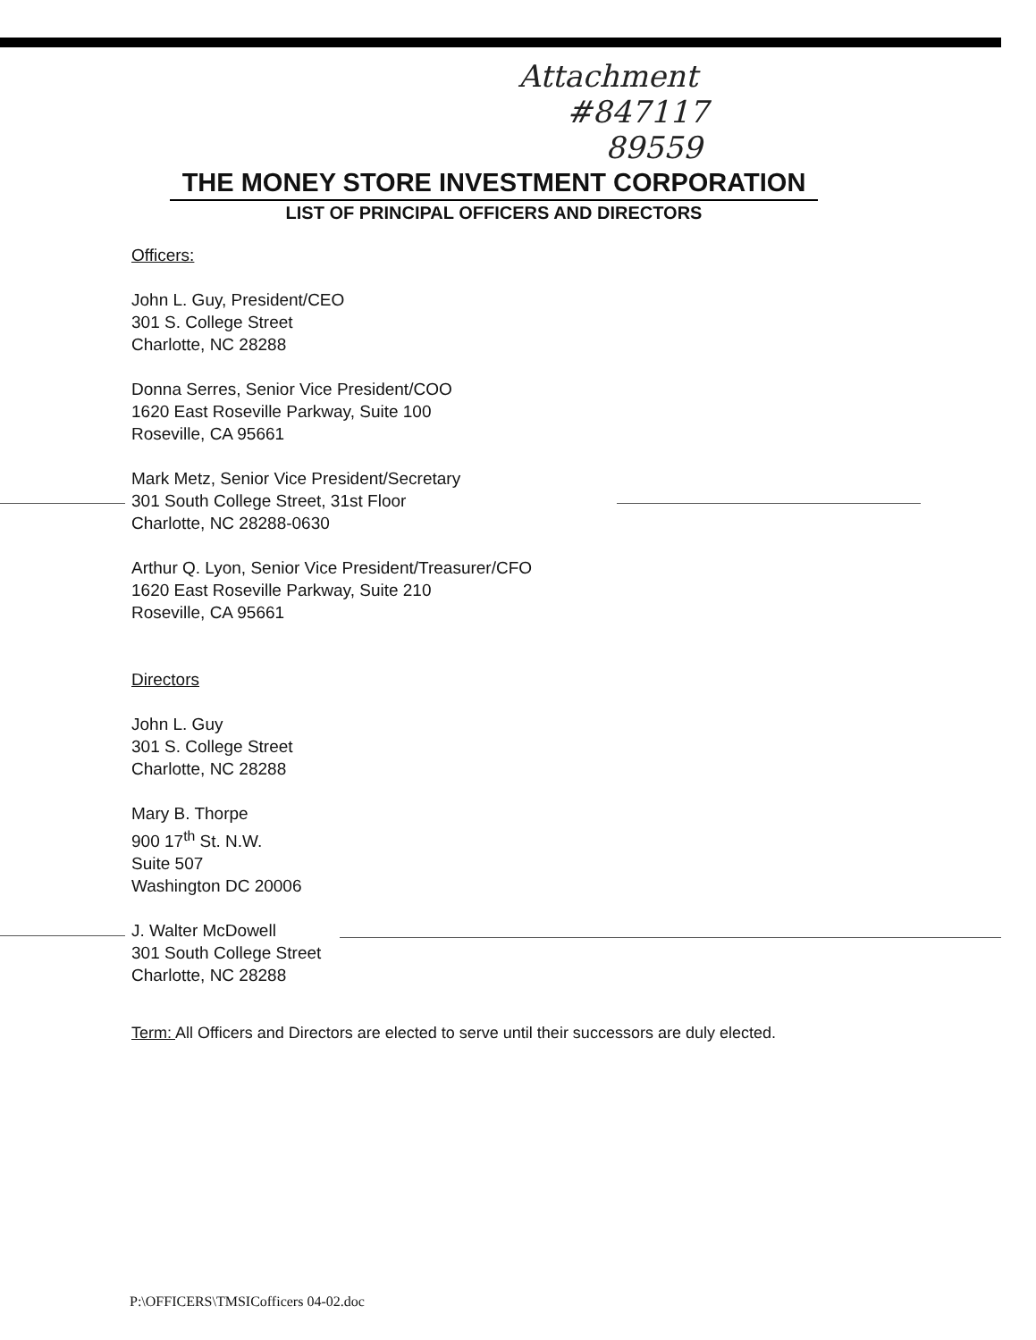Attachment
#847117
89559
THE MONEY STORE INVESTMENT CORPORATION
LIST OF PRINCIPAL OFFICERS AND DIRECTORS
Officers:
John L. Guy, President/CEO
301 S. College Street
Charlotte, NC 28288
Donna Serres, Senior Vice President/COO
1620 East Roseville Parkway, Suite 100
Roseville, CA 95661
Mark Metz, Senior Vice President/Secretary
301 South College Street, 31st Floor
Charlotte, NC 28288-0630
Arthur Q. Lyon, Senior Vice President/Treasurer/CFO
1620 East Roseville Parkway, Suite 210
Roseville, CA 95661
Directors
John L. Guy
301 S. College Street
Charlotte, NC 28288
Mary B. Thorpe
900 17<sup>th</sup> St. N.W.
Suite 507
Washington DC 20006
J. Walter McDowell
301 South College Street
Charlotte, NC 28288
Term: All Officers and Directors are elected to serve until their successors are duly elected.
P:\OFFICERS\TMSICofficers 04-02.doc